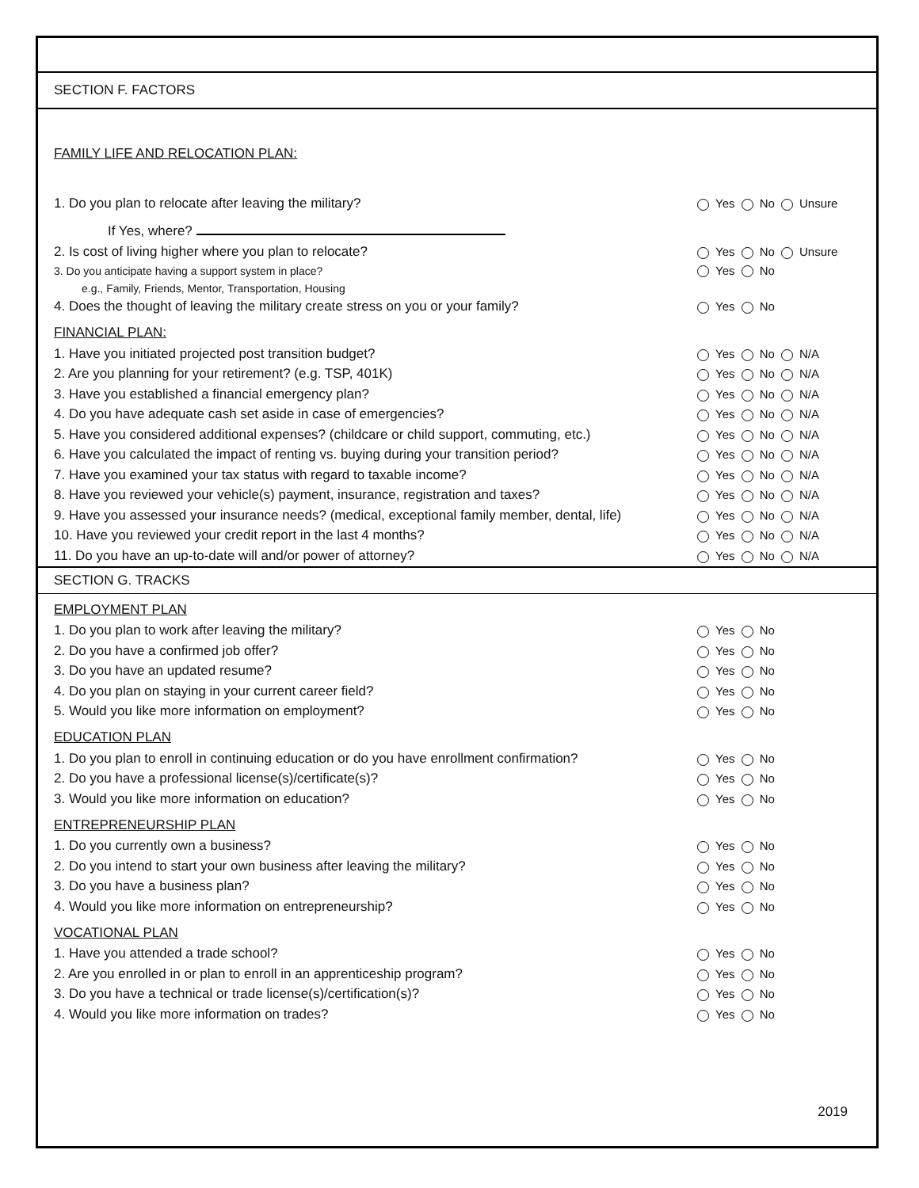SECTION F. FACTORS
FAMILY LIFE AND RELOCATION PLAN:
1. Do you plan to relocate after leaving the military? Yes No Unsure
If Yes, where?
2. Is cost of living higher where you plan to relocate? Yes No Unsure
3. Do you anticipate having a support system in place? Yes No
e.g., Family, Friends, Mentor, Transportation, Housing
4. Does the thought of leaving the military create stress on you or your family? Yes No
FINANCIAL PLAN:
1. Have you initiated projected post transition budget? Yes No N/A
2. Are you planning for your retirement? (e.g. TSP, 401K) Yes No N/A
3. Have you established a financial emergency plan? Yes No N/A
4. Do you have adequate cash set aside in case of emergencies? Yes No N/A
5. Have you considered additional expenses? (childcare or child support, commuting, etc.) Yes No N/A
6. Have you calculated the impact of renting vs. buying during your transition period? Yes No N/A
7. Have you examined your tax status with regard to taxable income? Yes No N/A
8. Have you reviewed your vehicle(s) payment, insurance, registration and taxes? Yes No N/A
9. Have you assessed your insurance needs? (medical, exceptional family member, dental, life) Yes No N/A
10. Have you reviewed your credit report in the last 4 months? Yes No N/A
11. Do you have an up-to-date will and/or power of attorney? Yes No N/A
SECTION G. TRACKS
EMPLOYMENT PLAN
1. Do you plan to work after leaving the military? Yes No
2. Do you have a confirmed job offer? Yes No
3. Do you have an updated resume? Yes No
4. Do you plan on staying in your current career field? Yes No
5. Would you like more information on employment? Yes No
EDUCATION PLAN
1. Do you plan to enroll in continuing education or do you have enrollment confirmation? Yes No
2. Do you have a professional license(s)/certificate(s)? Yes No
3. Would you like more information on education? Yes No
ENTREPRENEURSHIP PLAN
1. Do you currently own a business? Yes No
2. Do you intend to start your own business after leaving the military? Yes No
3. Do you have a business plan? Yes No
4. Would you like more information on entrepreneurship? Yes No
VOCATIONAL PLAN
1. Have you attended a trade school? Yes No
2. Are you enrolled in or plan to enroll in an apprenticeship program? Yes No
3. Do you have a technical or trade license(s)/certification(s)? Yes No
4. Would you like more information on trades? Yes No
2019